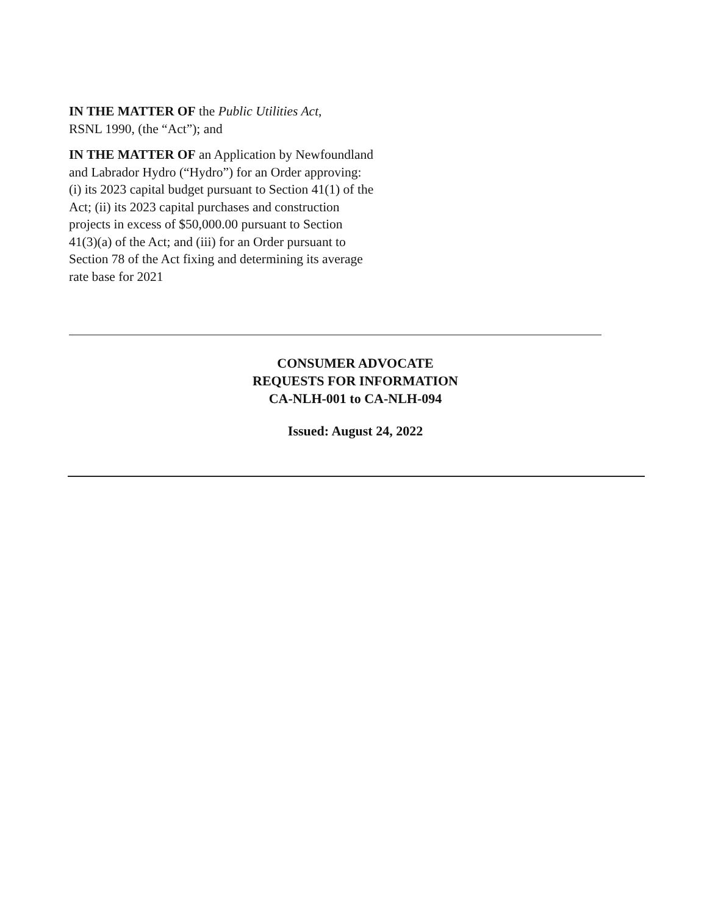IN THE MATTER OF the Public Utilities Act,
RSNL 1990, (the “Act”); and
IN THE MATTER OF an Application by Newfoundland and Labrador Hydro (“Hydro”) for an Order approving: (i) its 2023 capital budget pursuant to Section 41(1) of the Act; (ii) its 2023 capital purchases and construction projects in excess of $50,000.00 pursuant to Section 41(3)(a) of the Act; and (iii) for an Order pursuant to Section 78 of the Act fixing and determining its average rate base for 2021
CONSUMER ADVOCATE
REQUESTS FOR INFORMATION
CA-NLH-001 to CA-NLH-094
Issued: August 24, 2022